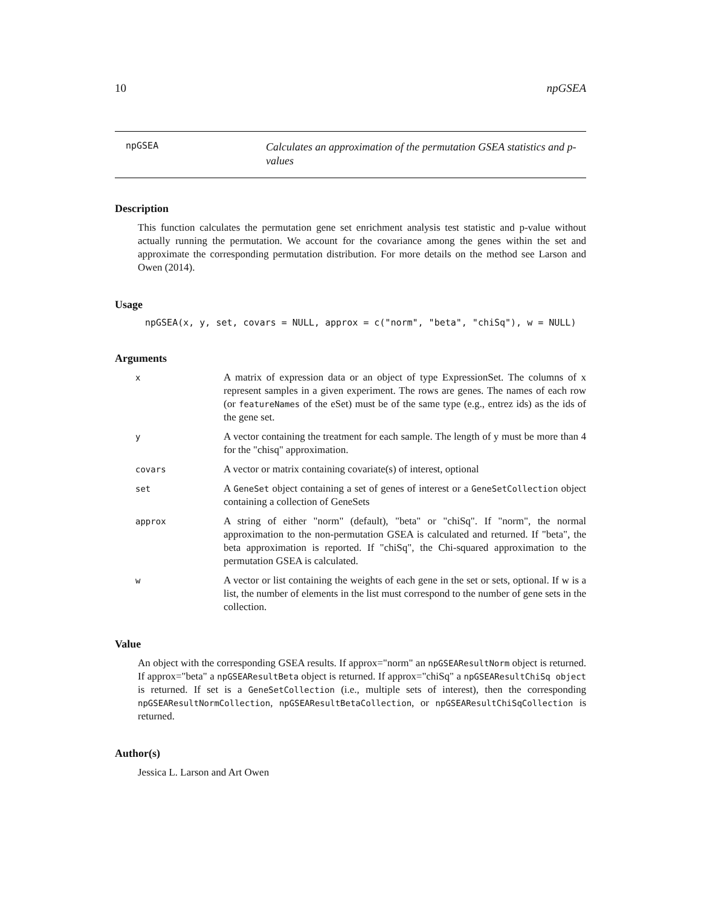10 npGSEA
npGSEA
Calculates an approximation of the permutation GSEA statistics and p-values
Description
This function calculates the permutation gene set enrichment analysis test statistic and p-value without actually running the permutation. We account for the covariance among the genes within the set and approximate the corresponding permutation distribution. For more details on the method see Larson and Owen (2014).
Usage
npGSEA(x, y, set, covars = NULL, approx = c("norm", "beta", "chiSq"), w = NULL)
Arguments
x
A matrix of expression data or an object of type ExpressionSet. The columns of x represent samples in a given experiment. The rows are genes. The names of each row (or featureNames of the eSet) must be of the same type (e.g., entrez ids) as the ids of the gene set.
y
A vector containing the treatment for each sample. The length of y must be more than 4 for the "chisq" approximation.
covars
A vector or matrix containing covariate(s) of interest, optional
set
A GeneSet object containing a set of genes of interest or a GeneSetCollection object containing a collection of GeneSets
approx
A string of either "norm" (default), "beta" or "chiSq". If "norm", the normal approximation to the non-permutation GSEA is calculated and returned. If "beta", the beta approximation is reported. If "chiSq", the Chi-squared approximation to the permutation GSEA is calculated.
w
A vector or list containing the weights of each gene in the set or sets, optional. If w is a list, the number of elements in the list must correspond to the number of gene sets in the collection.
Value
An object with the corresponding GSEA results. If approx="norm" an npGSEAResultNorm object is returned. If approx="beta" a npGSEAResultBeta object is returned. If approx="chiSq" a npGSEAResultChiSq object is returned. If set is a GeneSetCollection (i.e., multiple sets of interest), then the corresponding npGSEAResultNormCollection, npGSEAResultBetaCollection, or npGSEAResultChiSqCollection is returned.
Author(s)
Jessica L. Larson and Art Owen